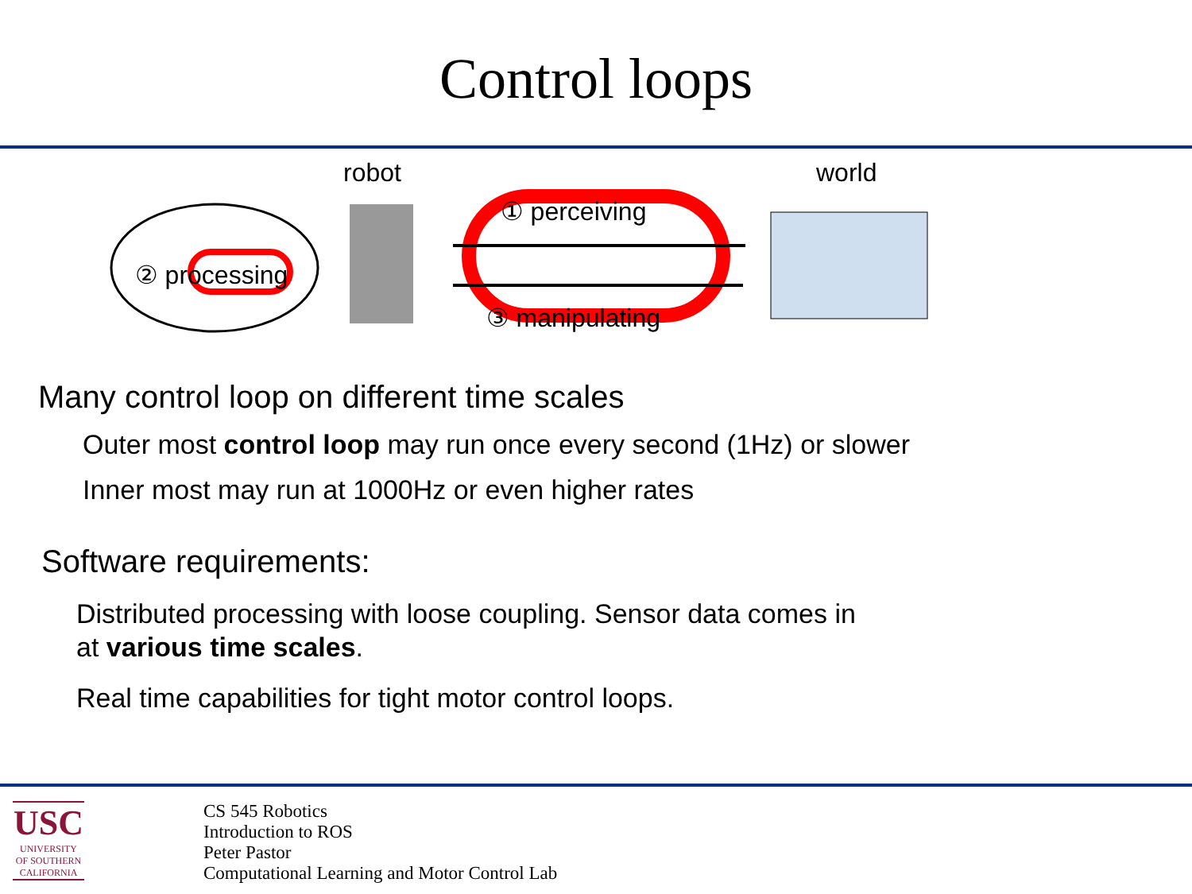Control loops
robot world
① perceiving
② processing
③ manipulating
Many control loop on different time scales
Outer most control loop may run once every second (1Hz) or slower
Inner most may run at 1000Hz or even higher rates
Software requirements:
Distributed processing with loose coupling. Sensor data comes in
at various time scales.
Real time capabilities for tight motor control loops.
USC
UNIVERSITY
OF SOUTHERN
CALIFORNIA
CS 545 Robotics
Introduction to ROS
Peter Pastor
Computational Learning and Motor Control Lab